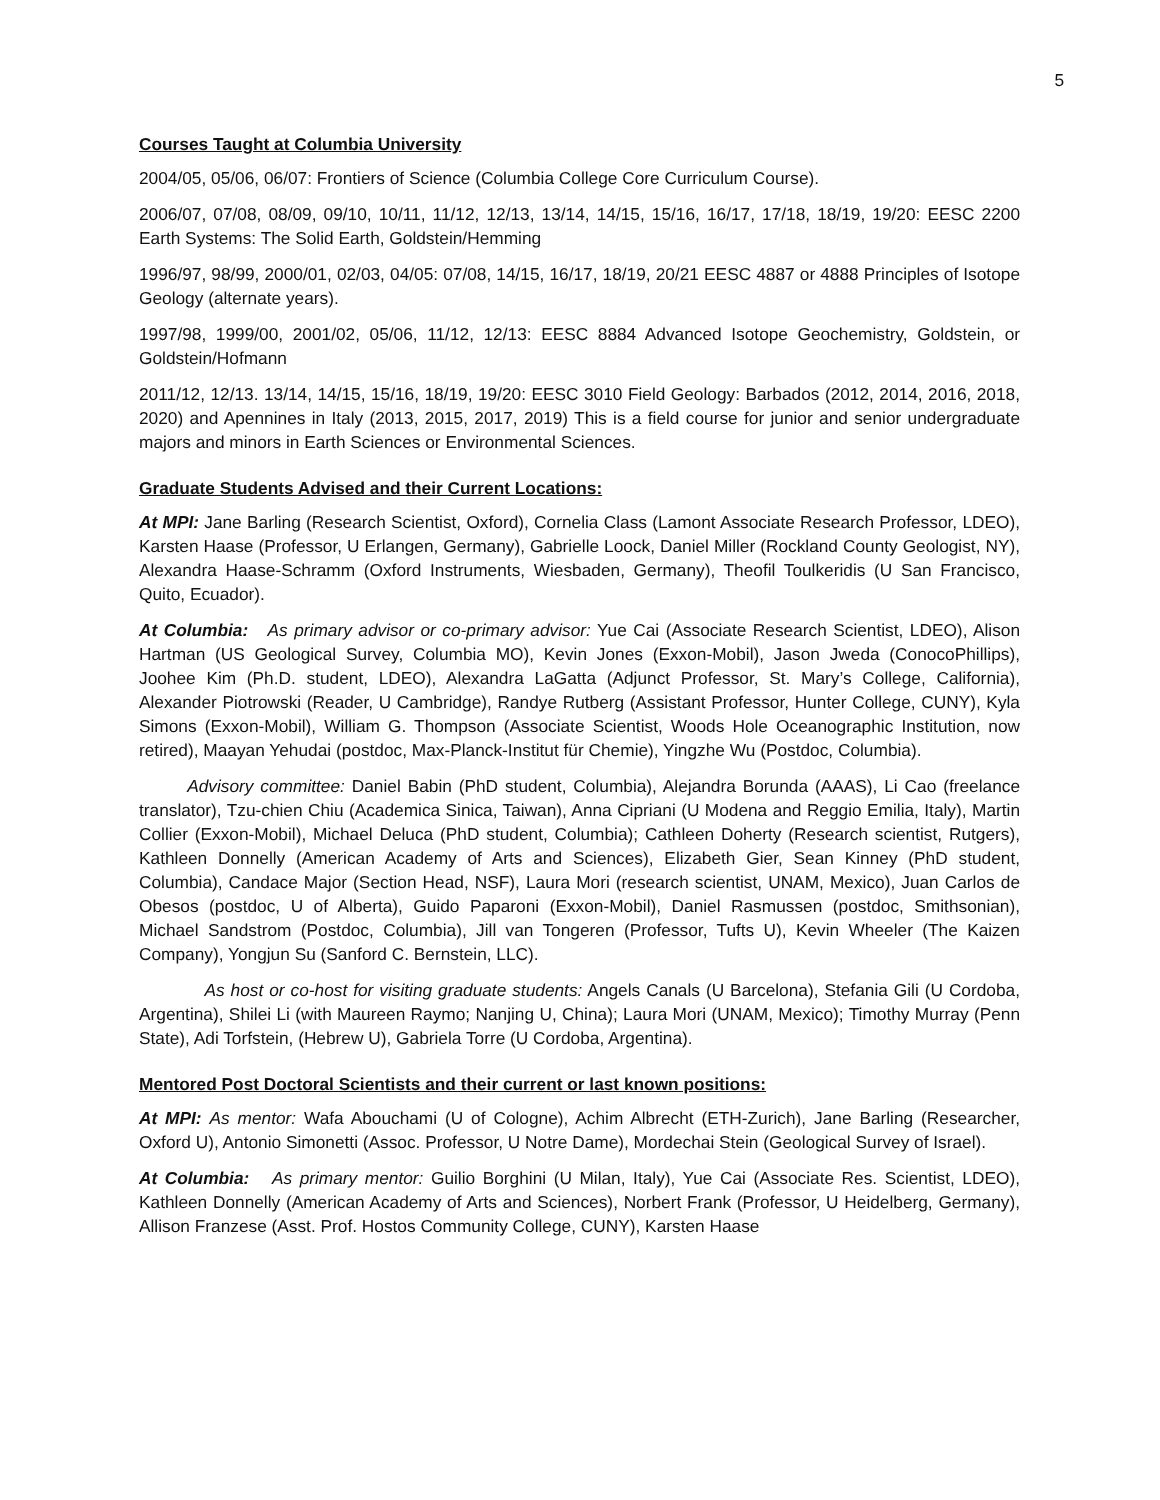5
Courses Taught at Columbia University
2004/05, 05/06, 06/07: Frontiers of Science (Columbia College Core Curriculum Course).
2006/07, 07/08, 08/09, 09/10, 10/11, 11/12, 12/13, 13/14, 14/15, 15/16, 16/17, 17/18, 18/19, 19/20: EESC 2200 Earth Systems: The Solid Earth, Goldstein/Hemming
1996/97, 98/99, 2000/01, 02/03, 04/05: 07/08, 14/15, 16/17, 18/19, 20/21 EESC 4887 or 4888 Principles of Isotope Geology (alternate years).
1997/98, 1999/00, 2001/02, 05/06, 11/12, 12/13: EESC 8884 Advanced Isotope Geochemistry, Goldstein, or Goldstein/Hofmann
2011/12, 12/13. 13/14, 14/15, 15/16, 18/19, 19/20: EESC 3010 Field Geology: Barbados (2012, 2014, 2016, 2018, 2020) and Apennines in Italy (2013, 2015, 2017, 2019) This is a field course for junior and senior undergraduate majors and minors in Earth Sciences or Environmental Sciences.
Graduate Students Advised and their Current Locations:
At MPI: Jane Barling (Research Scientist, Oxford), Cornelia Class (Lamont Associate Research Professor, LDEO), Karsten Haase (Professor, U Erlangen, Germany), Gabrielle Loock, Daniel Miller (Rockland County Geologist, NY), Alexandra Haase-Schramm (Oxford Instruments, Wiesbaden, Germany), Theofil Toulkeridis (U San Francisco, Quito, Ecuador).
At Columbia: As primary advisor or co-primary advisor: Yue Cai (Associate Research Scientist, LDEO), Alison Hartman (US Geological Survey, Columbia MO), Kevin Jones (Exxon-Mobil), Jason Jweda (ConocoPhillips), Joohee Kim (Ph.D. student, LDEO), Alexandra LaGatta (Adjunct Professor, St. Mary’s College, California), Alexander Piotrowski (Reader, U Cambridge), Randye Rutberg (Assistant Professor, Hunter College, CUNY), Kyla Simons (Exxon-Mobil), William G. Thompson (Associate Scientist, Woods Hole Oceanographic Institution, now retired), Maayan Yehudai (postdoc, Max-Planck-Institut für Chemie), Yingzhe Wu (Postdoc, Columbia).
Advisory committee: Daniel Babin (PhD student, Columbia), Alejandra Borunda (AAAS), Li Cao (freelance translator), Tzu-chien Chiu (Academica Sinica, Taiwan), Anna Cipriani (U Modena and Reggio Emilia, Italy), Martin Collier (Exxon-Mobil), Michael Deluca (PhD student, Columbia); Cathleen Doherty (Research scientist, Rutgers), Kathleen Donnelly (American Academy of Arts and Sciences), Elizabeth Gier, Sean Kinney (PhD student, Columbia), Candace Major (Section Head, NSF), Laura Mori (research scientist, UNAM, Mexico), Juan Carlos de Obesos (postdoc, U of Alberta), Guido Paparoni (Exxon-Mobil), Daniel Rasmussen (postdoc, Smithsonian), Michael Sandstrom (Postdoc, Columbia), Jill van Tongeren (Professor, Tufts U), Kevin Wheeler (The Kaizen Company), Yongjun Su (Sanford C. Bernstein, LLC).
As host or co-host for visiting graduate students: Angels Canals (U Barcelona), Stefania Gili (U Cordoba, Argentina), Shilei Li (with Maureen Raymo; Nanjing U, China); Laura Mori (UNAM, Mexico); Timothy Murray (Penn State), Adi Torfstein, (Hebrew U), Gabriela Torre (U Cordoba, Argentina).
Mentored Post Doctoral Scientists and their current or last known positions:
At MPI: As mentor: Wafa Abouchami (U of Cologne), Achim Albrecht (ETH-Zurich), Jane Barling (Researcher, Oxford U), Antonio Simonetti (Assoc. Professor, U Notre Dame), Mordechai Stein (Geological Survey of Israel).
At Columbia: As primary mentor: Guilio Borghini (U Milan, Italy), Yue Cai (Associate Res. Scientist, LDEO), Kathleen Donnelly (American Academy of Arts and Sciences), Norbert Frank (Professor, U Heidelberg, Germany), Allison Franzese (Asst. Prof. Hostos Community College, CUNY), Karsten Haase